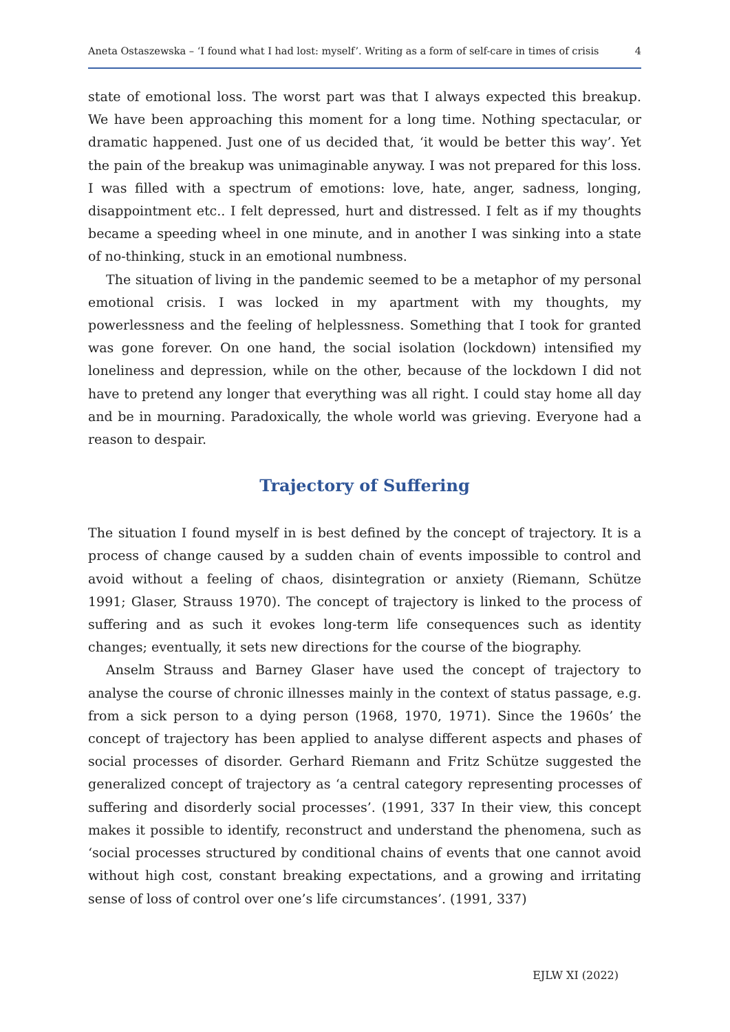Aneta Ostaszewska – ‘I found what I had lost: myself’. Writing as a form of self-care in times of crisis 4
state of emotional loss. The worst part was that I always expected this breakup. We have been approaching this moment for a long time. Nothing spectacular, or dramatic happened. Just one of us decided that, ‘it would be better this way’. Yet the pain of the breakup was unimaginable anyway. I was not prepared for this loss. I was filled with a spectrum of emotions: love, hate, anger, sadness, longing, disappointment etc.. I felt depressed, hurt and distressed. I felt as if my thoughts became a speeding wheel in one minute, and in another I was sinking into a state of no-thinking, stuck in an emotional numbness.
The situation of living in the pandemic seemed to be a metaphor of my personal emotional crisis. I was locked in my apartment with my thoughts, my powerlessness and the feeling of helplessness. Something that I took for granted was gone forever. On one hand, the social isolation (lockdown) intensified my loneliness and depression, while on the other, because of the lockdown I did not have to pretend any longer that everything was all right. I could stay home all day and be in mourning. Paradoxically, the whole world was grieving. Everyone had a reason to despair.
Trajectory of Suffering
The situation I found myself in is best defined by the concept of trajectory. It is a process of change caused by a sudden chain of events impossible to control and avoid without a feeling of chaos, disintegration or anxiety (Riemann, Schütze 1991; Glaser, Strauss 1970). The concept of trajectory is linked to the process of suffering and as such it evokes long-term life consequences such as identity changes; eventually, it sets new directions for the course of the biography.
Anselm Strauss and Barney Glaser have used the concept of trajectory to analyse the course of chronic illnesses mainly in the context of status passage, e.g. from a sick person to a dying person (1968, 1970, 1971). Since the 1960s’ the concept of trajectory has been applied to analyse different aspects and phases of social processes of disorder. Gerhard Riemann and Fritz Schütze suggested the generalized concept of trajectory as ‘a central category representing processes of suffering and disorderly social processes’. (1991, 337 In their view, this concept makes it possible to identify, reconstruct and understand the phenomena, such as ‘social processes structured by conditional chains of events that one cannot avoid without high cost, constant breaking expectations, and a growing and irritating sense of loss of control over one’s life circumstances’. (1991, 337)
EJLW XI (2022)